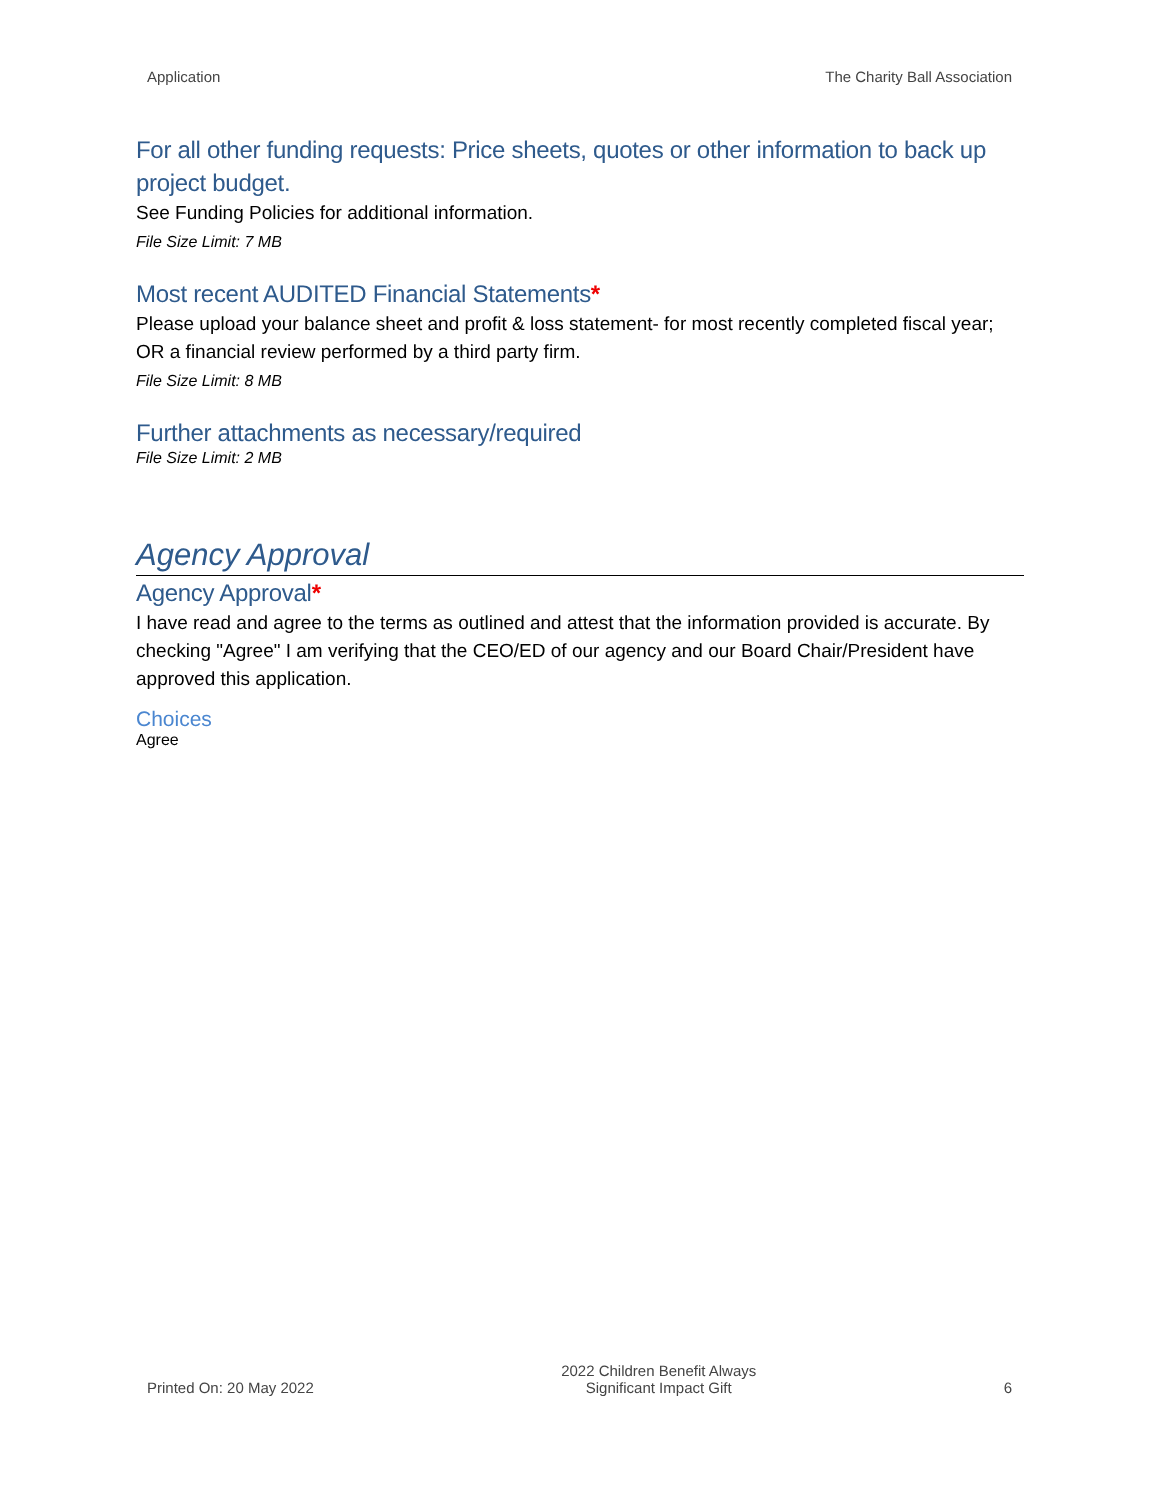Application The Charity Ball Association
For all other funding requests: Price sheets, quotes or other information to back up project budget.
See Funding Policies for additional information.
File Size Limit: 7 MB
Most recent AUDITED Financial Statements*
Please upload your balance sheet and profit & loss statement- for most recently completed fiscal year; OR a financial review performed by a third party firm.
File Size Limit: 8 MB
Further attachments as necessary/required
File Size Limit: 2 MB
Agency Approval
Agency Approval*
I have read and agree to the terms as outlined and attest that the information provided is accurate. By checking "Agree" I am verifying that the CEO/ED of our agency and our Board Chair/President have approved this application.
Choices
Agree
Printed On: 20 May 2022 2022 Children Benefit Always
Significant Impact Gift 6